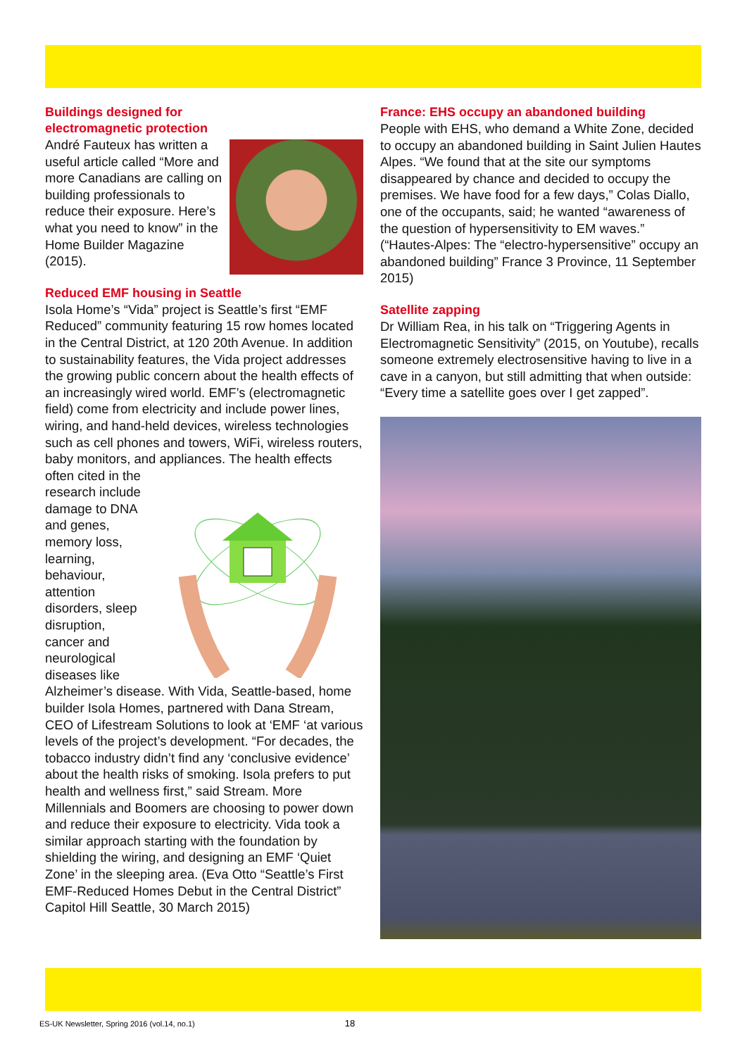Buildings designed for
electromagnetic protection
André Fauteux has written a useful article called “More and more Canadians are calling on building professionals to reduce their exposure. Here’s what you need to know” in the Home Builder Magazine (2015).
Reduced EMF housing in Seattle
Isola Home’s “Vida” project is Seattle’s first “EMF Reduced” community featuring 15 row homes located in the Central District, at 120 20th Avenue. In addition to sustainability features, the Vida project addresses the growing public concern about the health effects of an increasingly wired world. EMF’s (electromagnetic field) come from electricity and include power lines, wiring, and hand-held devices, wireless technologies such as cell phones and towers, WiFi, wireless routers, baby monitors, and appliances. The health effects often cited in the research include damage to DNA and genes, memory loss, learning, behaviour, attention disorders, sleep disruption, cancer and neurological diseases like Alzheimer’s disease. With Vida, Seattle-based, home builder Isola Homes, partnered with Dana Stream, CEO of Lifestream Solutions to look at ‘EMF ‘at various levels of the project’s development. “For decades, the tobacco industry didn’t find any ‘conclusive evidence’ about the health risks of smoking. Isola prefers to put health and wellness first,” said Stream. More Millennials and Boomers are choosing to power down and reduce their exposure to electricity. Vida took a similar approach starting with the foundation by shielding the wiring, and designing an EMF ‘Quiet Zone’ in the sleeping area. (Eva Otto “Seattle’s First EMF-Reduced Homes Debut in the Central District” Capitol Hill Seattle, 30 March 2015)
France: EHS occupy an abandoned building
People with EHS, who demand a White Zone, decided to occupy an abandoned building in Saint Julien Hautes Alpes. “We found that at the site our symptoms disappeared by chance and decided to occupy the premises. We have food for a few days,” Colas Diallo, one of the occupants, said; he wanted “awareness of the question of hypersensitivity to EM waves.” (“Hautes-Alpes: The “electro-hypersensitive” occupy an abandoned building” France 3 Province, 11 September 2015)
Satellite zapping
Dr William Rea, in his talk on “Triggering Agents in Electromagnetic Sensitivity” (2015, on Youtube), recalls someone extremely electrosensitive having to live in a cave in a canyon, but still admitting that when outside: “Every time a satellite goes over I get zapped”.
ES-UK Newsletter, Spring 2016 (vol.14, no.1) 18